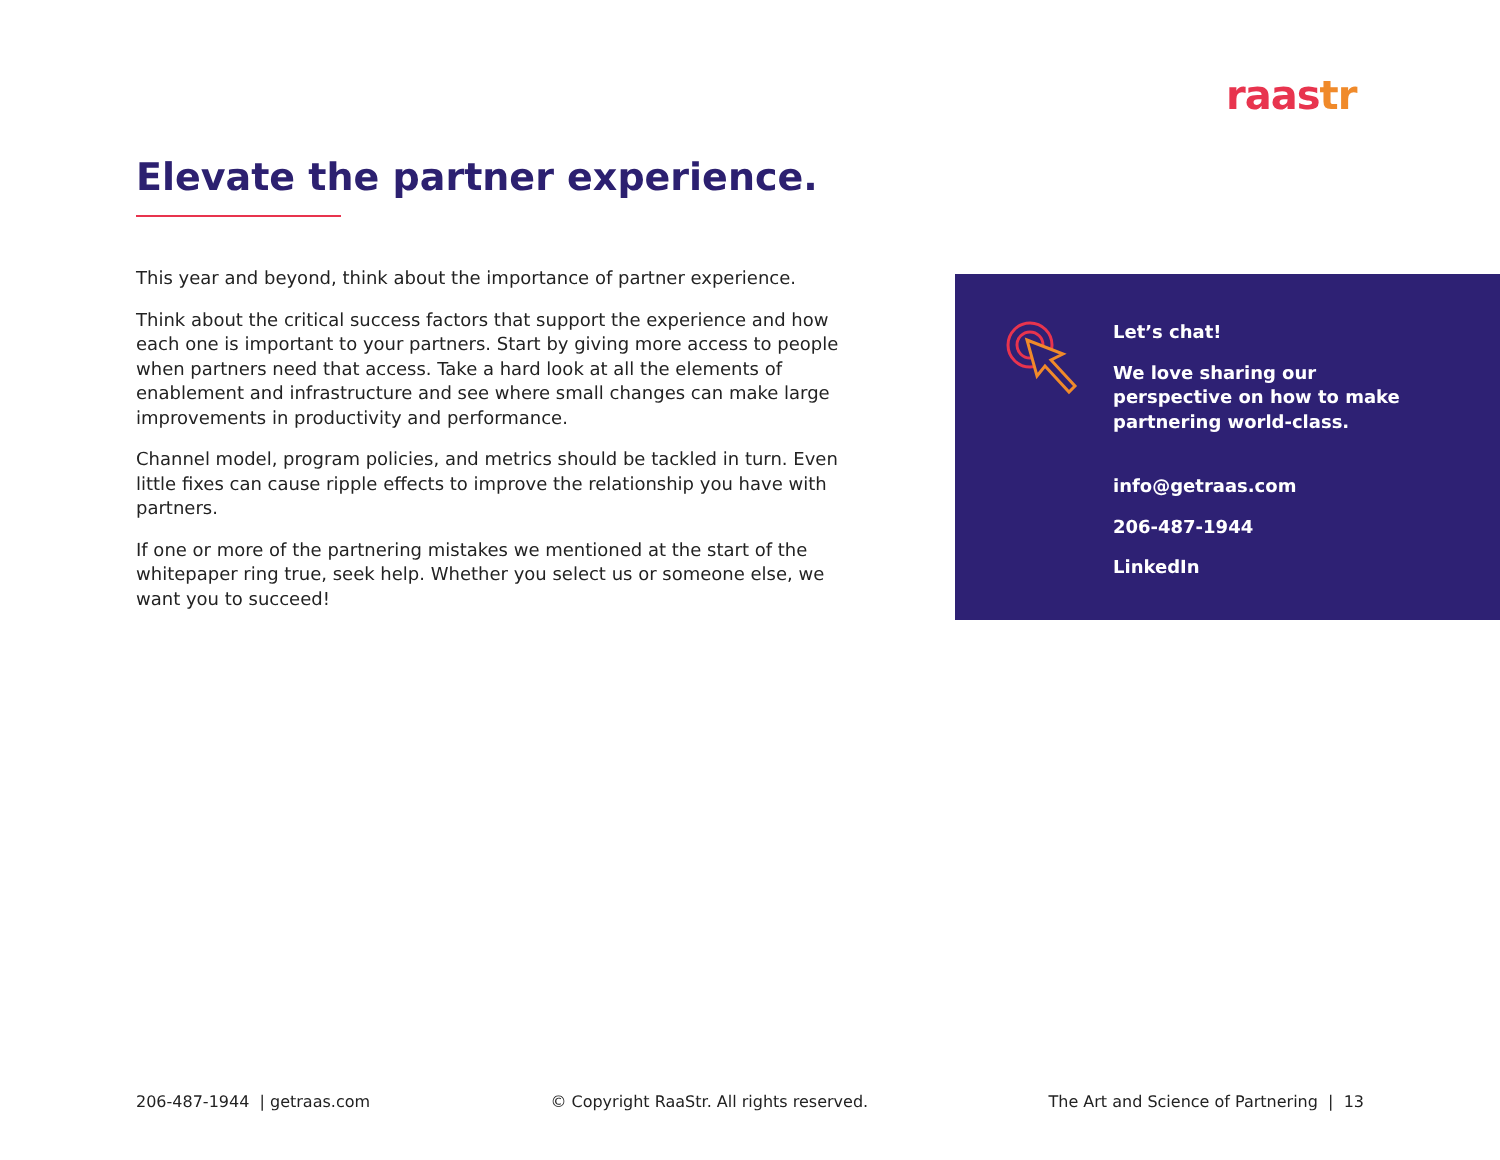raastr
Elevate the partner experience.
This year and beyond, think about the importance of partner experience.
Think about the critical success factors that support the experience and how each one is important to your partners. Start by giving more access to people when partners need that access. Take a hard look at all the elements of enablement and infrastructure and see where small changes can make large improvements in productivity and performance.
Channel model, program policies, and metrics should be tackled in turn. Even little fixes can cause ripple effects to improve the relationship you have with partners.
If one or more of the partnering mistakes we mentioned at the start of the whitepaper ring true, seek help. Whether you select us or someone else, we want you to succeed!
Let’s chat!
We love sharing our perspective on how to make partnering world-class.
info@getraas.com
206-487-1944
LinkedIn
206-487-1944 | getraas.com © Copyright RaaStr. All rights reserved. The Art and Science of Partnering | 13